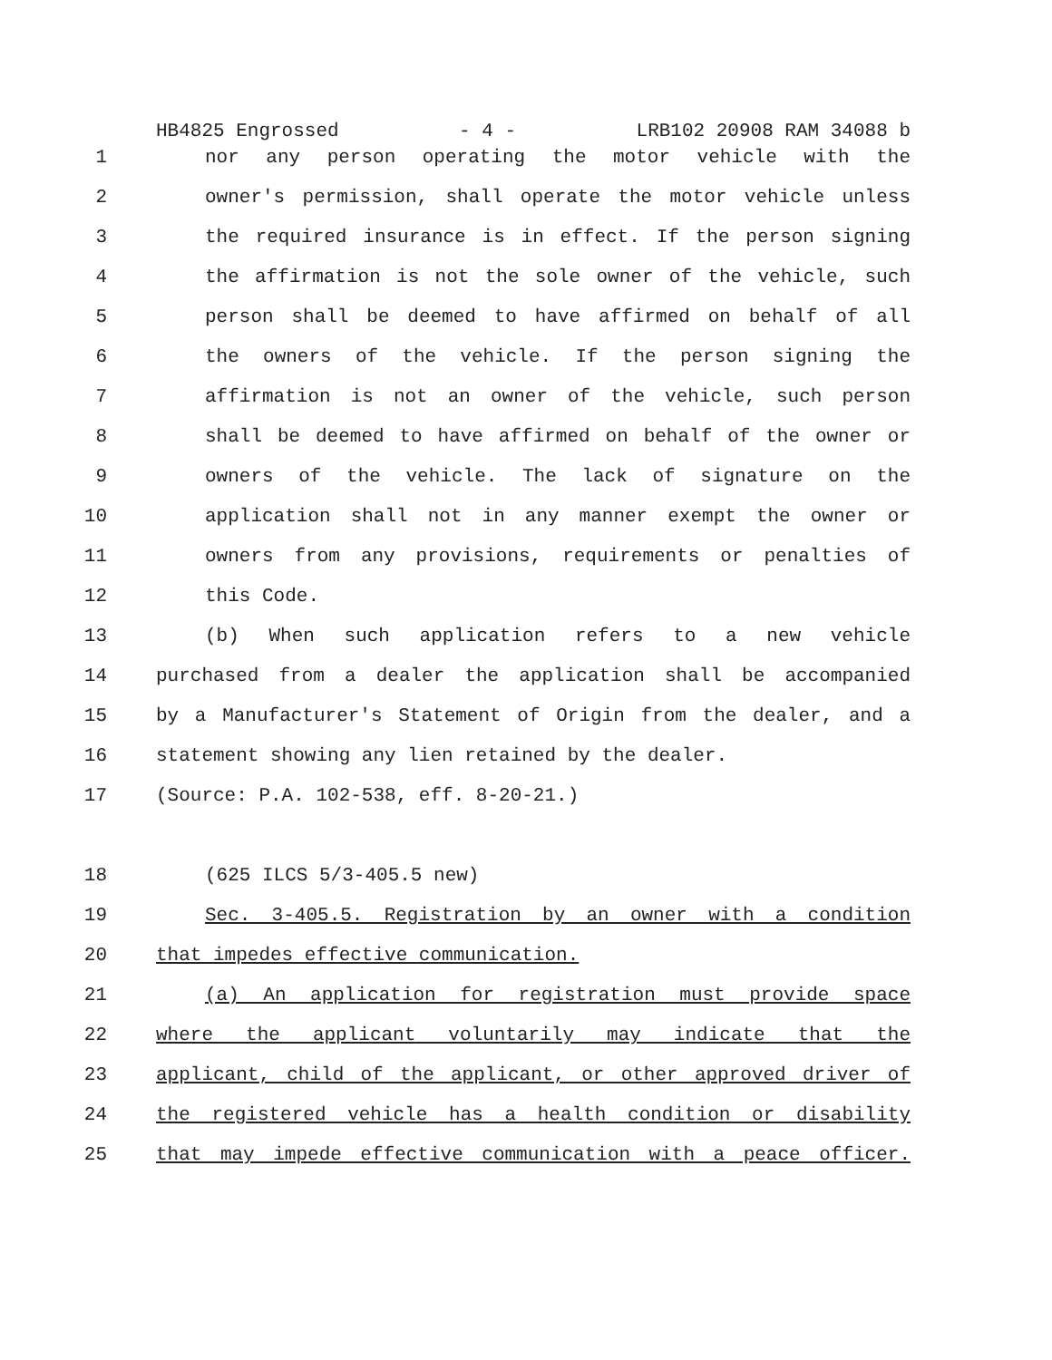HB4825 Engrossed - 4 - LRB102 20908 RAM 34088 b
1 nor any person operating the motor vehicle with the
2 owner's permission, shall operate the motor vehicle unless
3 the required insurance is in effect. If the person signing
4 the affirmation is not the sole owner of the vehicle, such
5 person shall be deemed to have affirmed on behalf of all
6 the owners of the vehicle. If the person signing the
7 affirmation is not an owner of the vehicle, such person
8 shall be deemed to have affirmed on behalf of the owner or
9 owners of the vehicle. The lack of signature on the
10 application shall not in any manner exempt the owner or
11 owners from any provisions, requirements or penalties of
12 this Code.
13 (b) When such application refers to a new vehicle
14 purchased from a dealer the application shall be accompanied
15 by a Manufacturer's Statement of Origin from the dealer, and a
16 statement showing any lien retained by the dealer.
17 (Source: P.A. 102-538, eff. 8-20-21.)
18 (625 ILCS 5/3-405.5 new)
19 Sec. 3-405.5. Registration by an owner with a condition
20 that impedes effective communication.
21 (a) An application for registration must provide space
22 where the applicant voluntarily may indicate that the
23 applicant, child of the applicant, or other approved driver of
24 the registered vehicle has a health condition or disability
25 that may impede effective communication with a peace officer.